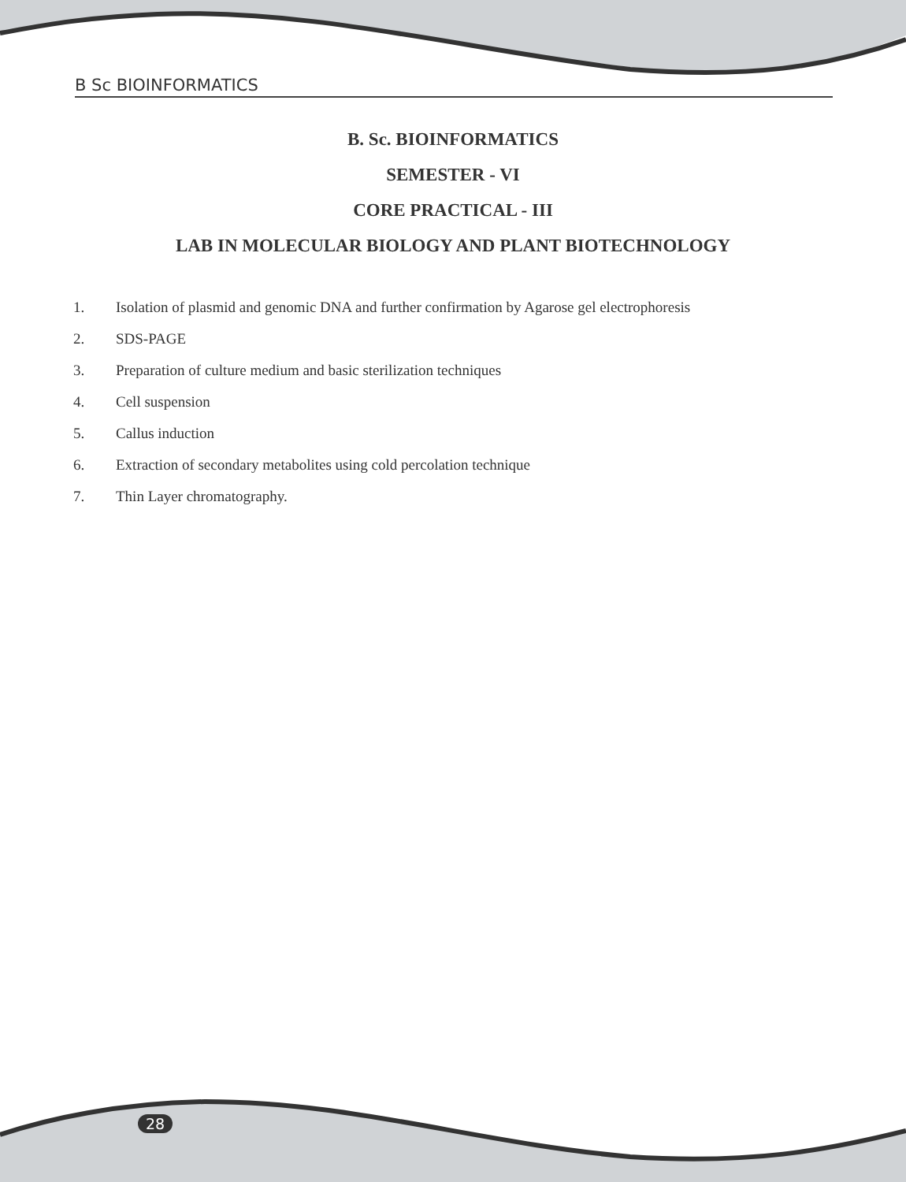B Sc BIOINFORMATICS
B. Sc. BIOINFORMATICS
SEMESTER - VI
CORE PRACTICAL - III
LAB IN MOLECULAR BIOLOGY AND PLANT BIOTECHNOLOGY
1. Isolation of plasmid and genomic DNA and further confirmation by Agarose gel electrophoresis
2. SDS-PAGE
3. Preparation of culture medium and basic sterilization techniques
4. Cell suspension
5. Callus induction
6. Extraction of secondary metabolites using cold percolation technique
7. Thin Layer chromatography.
28